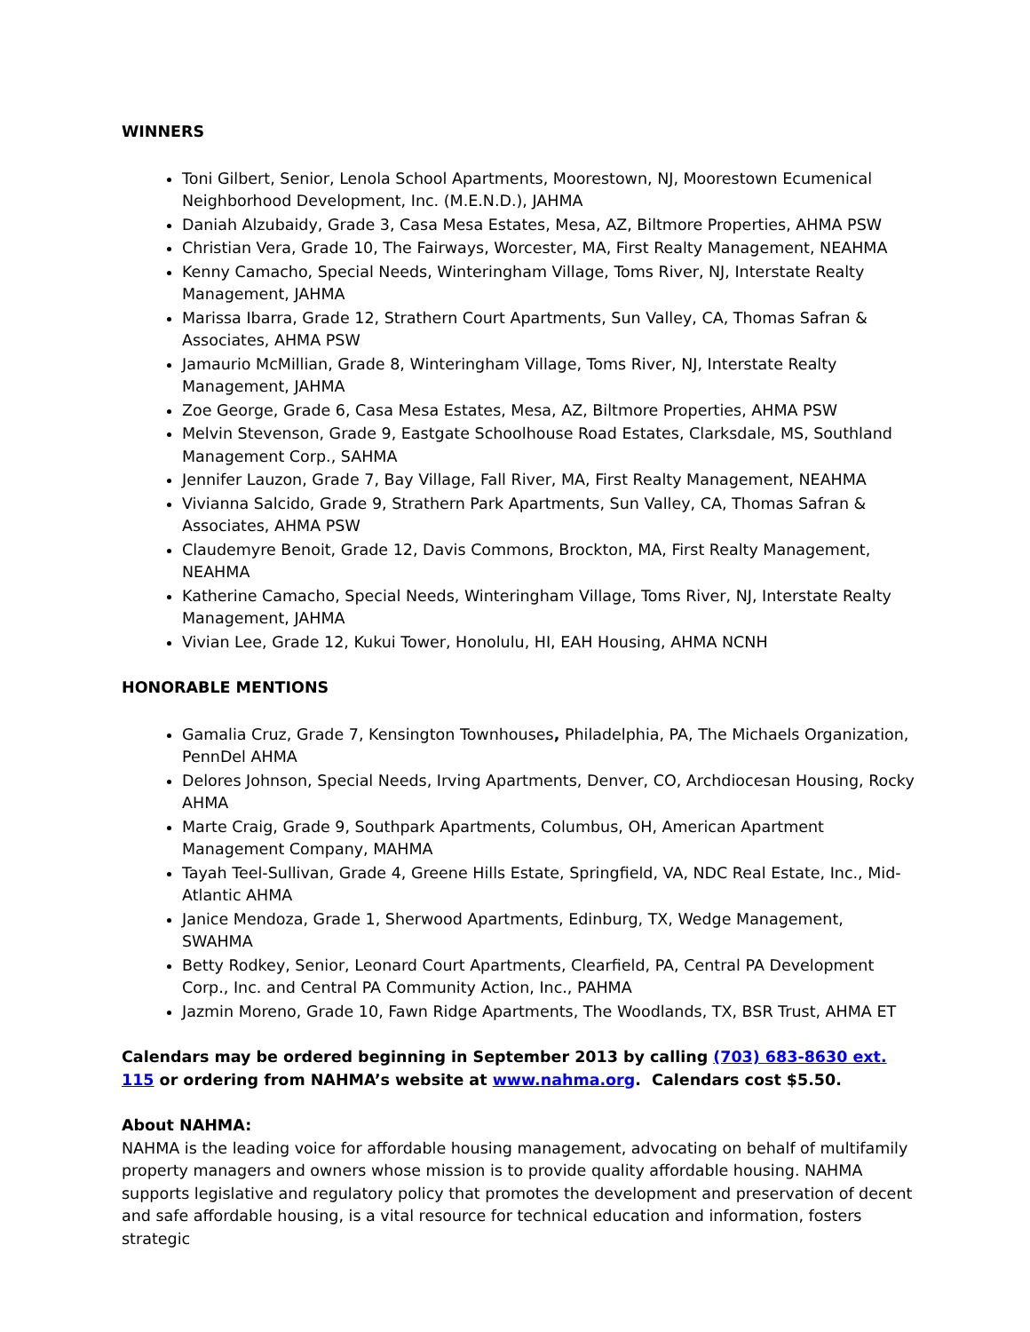WINNERS
Toni Gilbert, Senior, Lenola School Apartments, Moorestown, NJ, Moorestown Ecumenical Neighborhood Development, Inc. (M.E.N.D.), JAHMA
Daniah Alzubaidy, Grade 3, Casa Mesa Estates, Mesa, AZ, Biltmore Properties, AHMA PSW
Christian Vera, Grade 10, The Fairways, Worcester, MA, First Realty Management, NEAHMA
Kenny Camacho, Special Needs, Winteringham Village, Toms River, NJ, Interstate Realty Management, JAHMA
Marissa Ibarra, Grade 12, Strathern Court Apartments, Sun Valley, CA, Thomas Safran & Associates, AHMA PSW
Jamaurio McMillian, Grade 8, Winteringham Village, Toms River, NJ, Interstate Realty Management, JAHMA
Zoe George, Grade 6, Casa Mesa Estates, Mesa, AZ, Biltmore Properties, AHMA PSW
Melvin Stevenson, Grade 9, Eastgate Schoolhouse Road Estates, Clarksdale, MS, Southland Management Corp., SAHMA
Jennifer Lauzon, Grade 7, Bay Village, Fall River, MA, First Realty Management, NEAHMA
Vivianna Salcido, Grade 9, Strathern Park Apartments, Sun Valley, CA, Thomas Safran & Associates, AHMA PSW
Claudemyre Benoit, Grade 12, Davis Commons, Brockton, MA, First Realty Management, NEAHMA
Katherine Camacho, Special Needs, Winteringham Village, Toms River, NJ, Interstate Realty Management, JAHMA
Vivian Lee, Grade 12, Kukui Tower, Honolulu, HI, EAH Housing, AHMA NCNH
HONORABLE MENTIONS
Gamalia Cruz, Grade 7, Kensington Townhouses, Philadelphia, PA, The Michaels Organization, PennDel AHMA
Delores Johnson, Special Needs, Irving Apartments, Denver, CO, Archdiocesan Housing, Rocky AHMA
Marte Craig, Grade 9, Southpark Apartments, Columbus, OH, American Apartment Management Company, MAHMA
Tayah Teel-Sullivan, Grade 4, Greene Hills Estate, Springfield, VA, NDC Real Estate, Inc., Mid-Atlantic AHMA
Janice Mendoza, Grade 1, Sherwood Apartments, Edinburg, TX, Wedge Management, SWAHMA
Betty Rodkey, Senior, Leonard Court Apartments, Clearfield, PA, Central PA Development Corp., Inc. and Central PA Community Action, Inc., PAHMA
Jazmin Moreno, Grade 10, Fawn Ridge Apartments, The Woodlands, TX, BSR Trust, AHMA ET
Calendars may be ordered beginning in September 2013 by calling (703) 683-8630 ext. 115 or ordering from NAHMA’s website at www.nahma.org. Calendars cost $5.50.
About NAHMA:
NAHMA is the leading voice for affordable housing management, advocating on behalf of multifamily property managers and owners whose mission is to provide quality affordable housing. NAHMA supports legislative and regulatory policy that promotes the development and preservation of decent and safe affordable housing, is a vital resource for technical education and information, fosters strategic